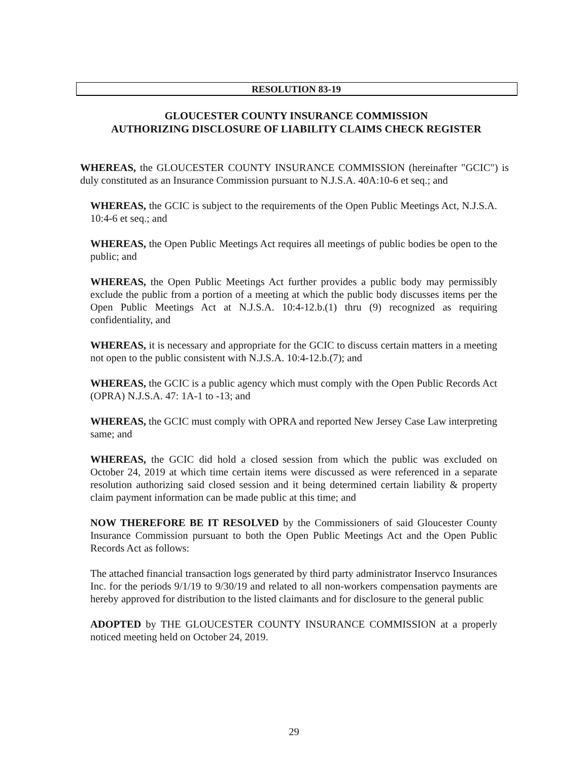RESOLUTION 83-19
GLOUCESTER COUNTY INSURANCE COMMISSION
AUTHORIZING DISCLOSURE OF LIABILITY CLAIMS CHECK REGISTER
WHEREAS, the GLOUCESTER COUNTY INSURANCE COMMISSION (hereinafter "GCIC") is duly constituted as an Insurance Commission pursuant to N.J.S.A. 40A:10-6 et seq.; and
WHEREAS, the GCIC is subject to the requirements of the Open Public Meetings Act, N.J.S.A. 10:4-6 et seq.; and
WHEREAS, the Open Public Meetings Act requires all meetings of public bodies be open to the public; and
WHEREAS, the Open Public Meetings Act further provides a public body may permissibly exclude the public from a portion of a meeting at which the public body discusses items per the Open Public Meetings Act at N.J.S.A. 10:4-12.b.(1) thru (9) recognized as requiring confidentiality, and
WHEREAS, it is necessary and appropriate for the GCIC to discuss certain matters in a meeting not open to the public consistent with N.J.S.A. 10:4-12.b.(7); and
WHEREAS, the GCIC is a public agency which must comply with the Open Public Records Act (OPRA) N.J.S.A. 47: 1A-1 to -13; and
WHEREAS, the GCIC must comply with OPRA and reported New Jersey Case Law interpreting same; and
WHEREAS, the GCIC did hold a closed session from which the public was excluded on October 24, 2019 at which time certain items were discussed as were referenced in a separate resolution authorizing said closed session and it being determined certain liability & property claim payment information can be made public at this time; and
NOW THEREFORE BE IT RESOLVED by the Commissioners of said Gloucester County Insurance Commission pursuant to both the Open Public Meetings Act and the Open Public Records Act as follows:
The attached financial transaction logs generated by third party administrator Inservco Insurances Inc. for the periods 9/1/19 to 9/30/19 and related to all non-workers compensation payments are hereby approved for distribution to the listed claimants and for disclosure to the general public
ADOPTED by THE GLOUCESTER COUNTY INSURANCE COMMISSION at a properly noticed meeting held on October 24, 2019.
29